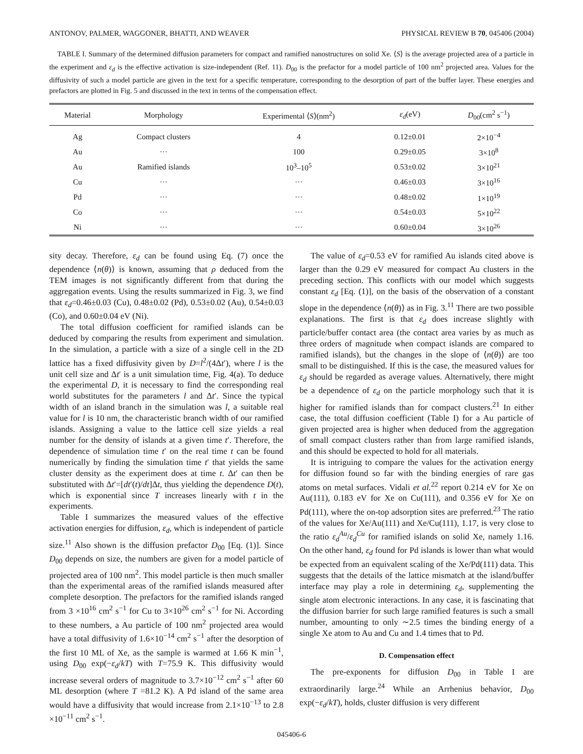ANTONOV, PALMER, WAGGONER, BHATTI, AND WEAVER PHYSICAL REVIEW B 70, 045406 (2004)
TABLE I. Summary of the determined diffusion parameters for compact and ramified nanostructures on solid Xe. ⟨S⟩ is the average projected area of a particle in the experiment and ε<sub>d</sub> is the effective activation is size-independent (Ref. 11). D<sub>00</sub> is the prefactor for a model particle of 100 nm<sup>2</sup> projected area. Values for the diffusivity of such a model particle are given in the text for a specific temperature, corresponding to the desorption of part of the buffer layer. These energies and prefactors are plotted in Fig. 5 and discussed in the text in terms of the compensation effect.
| Material | Morphology | Experimental ⟨ S ⟩(nm<sup>2</sup>) | ε<sub>d</sub> (eV) | D<sub>00</sub>(cm<sup>2</sup> s<sup>−1</sup>) |
| --- | --- | --- | --- | --- |
| Ag | Compact clusters | 4 | 0.12±0.01 | 2×10<sup>−4</sup> |
| Au | ··· | 100 | 0.29±0.05 | 3×10<sup>8</sup> |
| Au | Ramified islands | 10<sup>3</sup>–10<sup>5</sup> | 0.53±0.02 | 3×10<sup>21</sup> |
| Cu | ··· | ··· | 0.46±0.03 | 3×10<sup>16</sup> |
| Pd | ··· | ··· | 0.48±0.02 | 1×10<sup>19</sup> |
| Co | ··· | ··· | 0.54±0.03 | 5×10<sup>22</sup> |
| Ni | ··· | ··· | 0.60±0.04 | 3×10<sup>26</sup> |
sity decay. Therefore, ε<sub>d</sub> can be found using Eq. (7) once the dependence ⟨n(θ)⟩ is known, assuming that ρ deduced from the TEM images is not significantly different from that during the aggregation events. Using the results summarized in Fig. 3, we find that ε<sub>d</sub>=0.46±0.03 (Cu), 0.48±0.02 (Pd), 0.53±0.02 (Au), 0.54±0.03 (Co), and 0.60±0.04 eV (Ni).
The total diffusion coefficient for ramified islands can be deduced by comparing the results from experiment and simulation. In the simulation, a particle with a size of a single cell in the 2D lattice has a fixed diffusivity given by D=l<sup>2</sup>/(4Δt′), where l is the unit cell size and Δt′ is a unit simulation time, Fig. 4(a). To deduce the experimental D, it is necessary to find the corresponding real world substitutes for the parameters l and Δt′. Since the typical width of an island branch in the simulation was l, a suitable real value for l is 10 nm, the characteristic branch width of our ramified islands. Assigning a value to the lattice cell size yields a real number for the density of islands at a given time t′. Therefore, the dependence of simulation time t′ on the real time t can be found numerically by finding the simulation time t′ that yields the same cluster density as the experiment does at time t. Δt′ can then be substituted with Δt′=[dt′(t)/dt]Δt, thus yielding the dependence D(t), which is exponential since T increases linearly with t in the experiments.
Table I summarizes the measured values of the effective activation energies for diffusion, ε<sub>d</sub>, which is independent of particle size.<sup>11</sup> Also shown is the diffusion prefactor D<sub>00</sub> [Eq. (1)]. Since D<sub>00</sub> depends on size, the numbers are given for a model particle of projected area of 100 nm<sup>2</sup>. This model particle is then much smaller than the experimental areas of the ramified islands measured after complete desorption. The prefactors for the ramified islands ranged from 3 ×10<sup>16</sup> cm<sup>2</sup> s<sup>−1</sup> for Cu to 3×10<sup>26</sup> cm<sup>2</sup> s<sup>−1</sup> for Ni. According to these numbers, a Au particle of 100 nm<sup>2</sup> projected area would have a total diffusivity of 1.6×10<sup>−14</sup> cm<sup>2</sup> s<sup>−1</sup> after the desorption of the first 10 ML of Xe, as the sample is warmed at 1.66 K min<sup>−1</sup>, using D<sub>00</sub> exp(−ε<sub>d</sub>/kT) with T=75.9 K. This diffusivity would increase several orders of magnitude to 3.7×10<sup>−12</sup> cm<sup>2</sup> s<sup>−1</sup> after 60 ML desorption (where T =81.2 K). A Pd island of the same area would have a diffusivity that would increase from 2.1×10<sup>−13</sup> to 2.8 ×10<sup>−11</sup> cm<sup>2</sup> s<sup>−1</sup>.
The value of ε<sub>d</sub>=0.53 eV for ramified Au islands cited above is larger than the 0.29 eV measured for compact Au clusters in the preceding section. This conflicts with our model which suggests constant ε<sub>d</sub> [Eq. (1)], on the basis of the observation of a constant slope in the dependence ⟨n(θ)⟩ as in Fig. 3.<sup>11</sup> There are two possible explanations. The first is that ε<sub>d</sub> does increase slightly with particle/buffer contact area (the contact area varies by as much as three orders of magnitude when compact islands are compared to ramified islands), but the changes in the slope of ⟨n(θ)⟩ are too small to be distinguished. If this is the case, the measured values for ε<sub>d</sub> should be regarded as average values. Alternatively, there might be a dependence of ε<sub>d</sub> on the particle morphology such that it is higher for ramified islands than for compact clusters.<sup>21</sup> In either case, the total diffusion coefficient (Table I) for a Au particle of given projected area is higher when deduced from the aggregation of small compact clusters rather than from large ramified islands, and this should be expected to hold for all materials.
It is intriguing to compare the values for the activation energy for diffusion found so far with the binding energies of rare gas atoms on metal surfaces. Vidali et al.<sup>22</sup> report 0.214 eV for Xe on Au(111), 0.183 eV for Xe on Cu(111), and 0.356 eV for Xe on Pd(111), where the on-top adsorption sites are preferred.<sup>23</sup> The ratio of the values for Xe/Au(111) and Xe/Cu(111), 1.17, is very close to the ratio ε<sub>d</sub><sup>Au</sup>/ε<sub>d</sub><sup>Cu</sup> for ramified islands on solid Xe, namely 1.16. On the other hand, ε<sub>d</sub> found for Pd islands is lower than what would be expected from an equivalent scaling of the Xe/Pd(111) data. This suggests that the details of the lattice mismatch at the island/buffer interface may play a role in determining ε<sub>d</sub>, supplementing the single atom electronic interactions. In any case, it is fascinating that the diffusion barrier for such large ramified features is such a small number, amounting to only ∼2.5 times the binding energy of a single Xe atom to Au and Cu and 1.4 times that to Pd.
D. Compensation effect
The pre-exponents for diffusion D<sub>00</sub> in Table I are extraordinarily large.<sup>24</sup> While an Arrhenius behavior, D<sub>00</sub> exp(−ε<sub>d</sub>/kT), holds, cluster diffusion is very different
045406-6